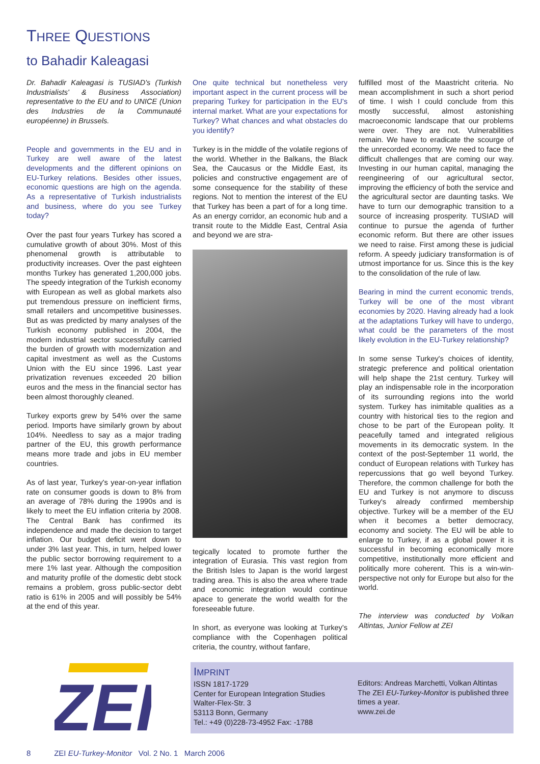THREE QUESTIONS
to Bahadir Kaleagasi
Dr. Bahadir Kaleagasi is TUSIAD's (Turkish Industrialists' & Business Association) representative to the EU and to UNICE (Union des Industries de la Communauté européenne) in Brussels.
People and governments in the EU and in Turkey are well aware of the latest developments and the different opinions on EU-Turkey relations. Besides other issues, economic questions are high on the agenda. As a representative of Turkish industrialists and business, where do you see Turkey today?
Over the past four years Turkey has scored a cumulative growth of about 30%. Most of this phenomenal growth is attributable to productivity increases. Over the past eighteen months Turkey has generated 1,200,000 jobs. The speedy integration of the Turkish economy with European as well as global markets also put tremendous pressure on inefficient firms, small retailers and uncompetitive businesses. But as was predicted by many analyses of the Turkish economy published in 2004, the modern industrial sector successfully carried the burden of growth with modernization and capital investment as well as the Customs Union with the EU since 1996. Last year privatization revenues exceeded 20 billion euros and the mess in the financial sector has been almost thoroughly cleaned.
Turkey exports grew by 54% over the same period. Imports have similarly grown by about 104%. Needless to say as a major trading partner of the EU, this growth performance means more trade and jobs in EU member countries.
As of last year, Turkey's year-on-year inflation rate on consumer goods is down to 8% from an average of 78% during the 1990s and is likely to meet the EU inflation criteria by 2008. The Central Bank has confirmed its independence and made the decision to target inflation. Our budget deficit went down to under 3% last year. This, in turn, helped lower the public sector borrowing requirement to a mere 1% last year. Although the composition and maturity profile of the domestic debt stock remains a problem, gross public-sector debt ratio is 61% in 2005 and will possibly be 54% at the end of this year.
One quite technical but nonetheless very important aspect in the current process will be preparing Turkey for participation in the EU's internal market. What are your expectations for Turkey? What chances and what obstacles do you identify?
Turkey is in the middle of the volatile regions of the world. Whether in the Balkans, the Black Sea, the Caucasus or the Middle East, its policies and constructive engagement are of some consequence for the stability of these regions. Not to mention the interest of the EU that Turkey has been a part of for a long time. As an energy corridor, an economic hub and a transit route to the Middle East, Central Asia and beyond we are stra-
tegically located to promote further the integration of Eurasia. This vast region from the British Isles to Japan is the world largest trading area. This is also the area where trade and economic integration would continue apace to generate the world wealth for the foreseeable future.
In short, as everyone was looking at Turkey's compliance with the Copenhagen political criteria, the country, without fanfare,
fulfilled most of the Maastricht criteria. No mean accomplishment in such a short period of time. I wish I could conclude from this mostly successful, almost astonishing macroeconomic landscape that our problems were over. They are not. Vulnerabilities remain. We have to eradicate the scourge of the unrecorded economy. We need to face the difficult challenges that are coming our way. Investing in our human capital, managing the reengineering of our agricultural sector, improving the efficiency of both the service and the agricultural sector are daunting tasks. We have to turn our demographic transition to a source of increasing prosperity. TUSIAD will continue to pursue the agenda of further economic reform. But there are other issues we need to raise. First among these is judicial reform. A speedy judiciary transformation is of utmost importance for us. Since this is the key to the consolidation of the rule of law.
Bearing in mind the current economic trends, Turkey will be one of the most vibrant economies by 2020. Having already had a look at the adaptations Turkey will have to undergo, what could be the parameters of the most likely evolution in the EU-Turkey relationship?
In some sense Turkey's choices of identity, strategic preference and political orientation will help shape the 21st century. Turkey will play an indispensable role in the incorporation of its surrounding regions into the world system. Turkey has inimitable qualities as a country with historical ties to the region and chose to be part of the European polity. It peacefully tamed and integrated religious movements in its democratic system. In the context of the post-September 11 world, the conduct of European relations with Turkey has repercussions that go well beyond Turkey. Therefore, the common challenge for both the EU and Turkey is not anymore to discuss Turkey's already confirmed membership objective. Turkey will be a member of the EU when it becomes a better democracy, economy and society. The EU will be able to enlarge to Turkey, if as a global power it is successful in becoming economically more competitive, institutionally more efficient and politically more coherent. This is a win-win-perspective not only for Europe but also for the world.
The interview was conducted by Volkan Altintas, Junior Fellow at ZEI
ZEI
IMPRINT
ISSN 1817-1729
Center for European Integration Studies
Walter-Flex-Str. 3
53113 Bonn, Germany
Tel.: +49 (0)228-73-4952 Fax: -1788
Editors: Andreas Marchetti, Volkan Altintas
The ZEI EU-Turkey-Monitor is published three times a year.
www.zei.de
8 ZEI EU-Turkey-Monitor Vol. 2 No. 1 March 2006